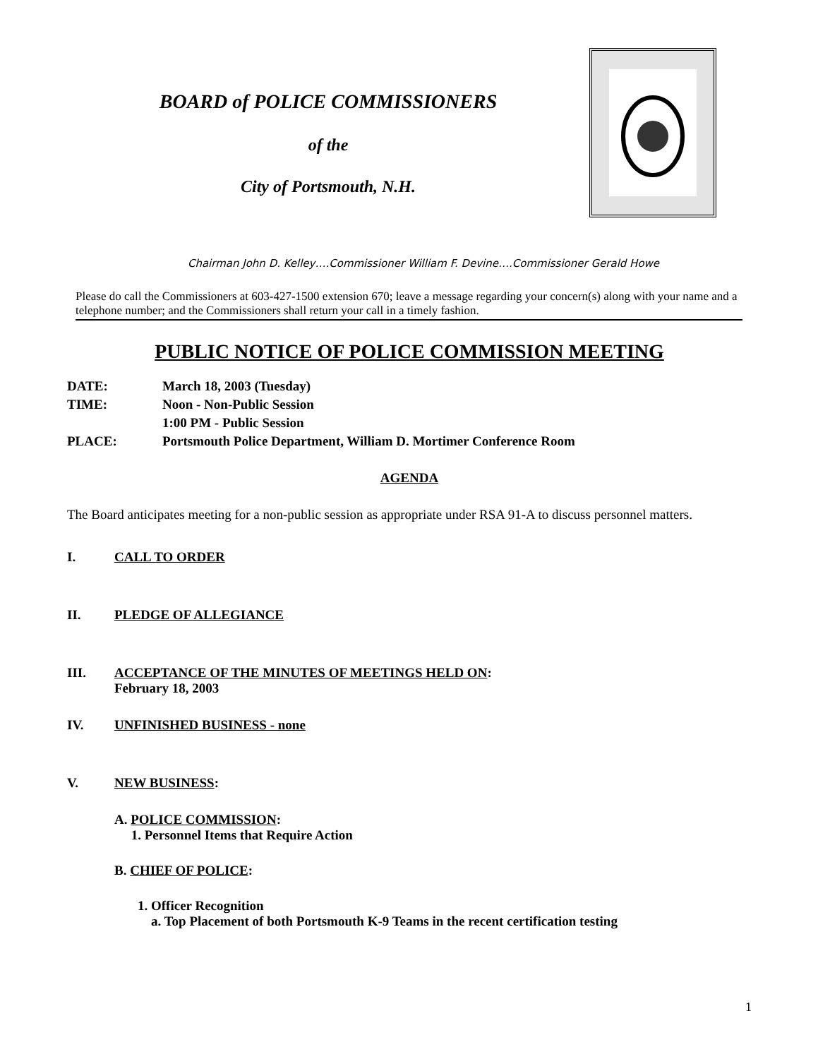BOARD of POLICE COMMISSIONERS
of the
City of Portsmouth, N.H.
Chairman John D. Kelley….Commissioner William F. Devine….Commissioner Gerald Howe
Please do call the Commissioners at 603-427-1500 extension 670; leave a message regarding your concern(s) along with your name and a telephone number; and the Commissioners shall return your call in a timely fashion.
PUBLIC NOTICE OF POLICE COMMISSION MEETING
DATE: March 18, 2003 (Tuesday)
TIME: Noon - Non-Public Session
1:00 PM - Public Session
PLACE: Portsmouth Police Department, William D. Mortimer Conference Room
AGENDA
The Board anticipates meeting for a non-public session as appropriate under RSA 91-A to discuss personnel matters.
I. CALL TO ORDER
II. PLEDGE OF ALLEGIANCE
III. ACCEPTANCE OF THE MINUTES OF MEETINGS HELD ON:
February 18, 2003
IV. UNFINISHED BUSINESS - none
V. NEW BUSINESS:
A. POLICE COMMISSION:
1. Personnel Items that Require Action
B. CHIEF OF POLICE:
1. Officer Recognition
a. Top Placement of both Portsmouth K-9 Teams in the recent certification testing
1